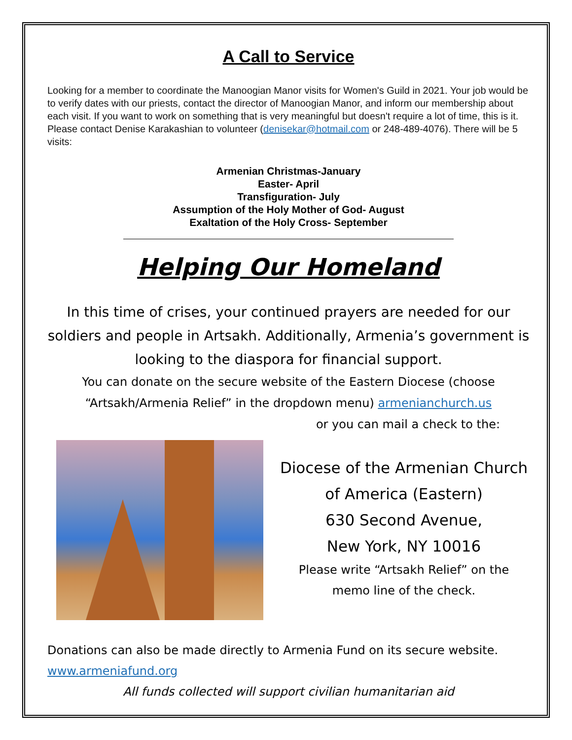A Call to Service
Looking for a member to coordinate the Manoogian Manor visits for Women's Guild in 2021. Your job would be to verify dates with our priests, contact the director of Manoogian Manor, and inform our membership about each visit. If you want to work on something that is very meaningful but doesn't require a lot of time, this is it. Please contact Denise Karakashian to volunteer (denisekar@hotmail.com or 248-489-4076). There will be 5 visits:
Armenian Christmas-January
Easter- April
Transfiguration- July
Assumption of the Holy Mother of God- August
Exaltation of the Holy Cross- September
Helping Our Homeland
In this time of crises, your continued prayers are needed for our soldiers and people in Artsakh. Additionally, Armenia’s government is looking to the diaspora for financial support.
You can donate on the secure website of the Eastern Diocese (choose “Artsakh/Armenia Relief” in the dropdown menu) armenianchurch.us
or you can mail a check to the:
Diocese of the Armenian Church
of America (Eastern)
630 Second Avenue,
New York, NY 10016
Please write “Artsakh Relief” on the
memo line of the check.
Donations can also be made directly to Armenia Fund on its secure website. www.armeniafund.org
All funds collected will support civilian humanitarian aid